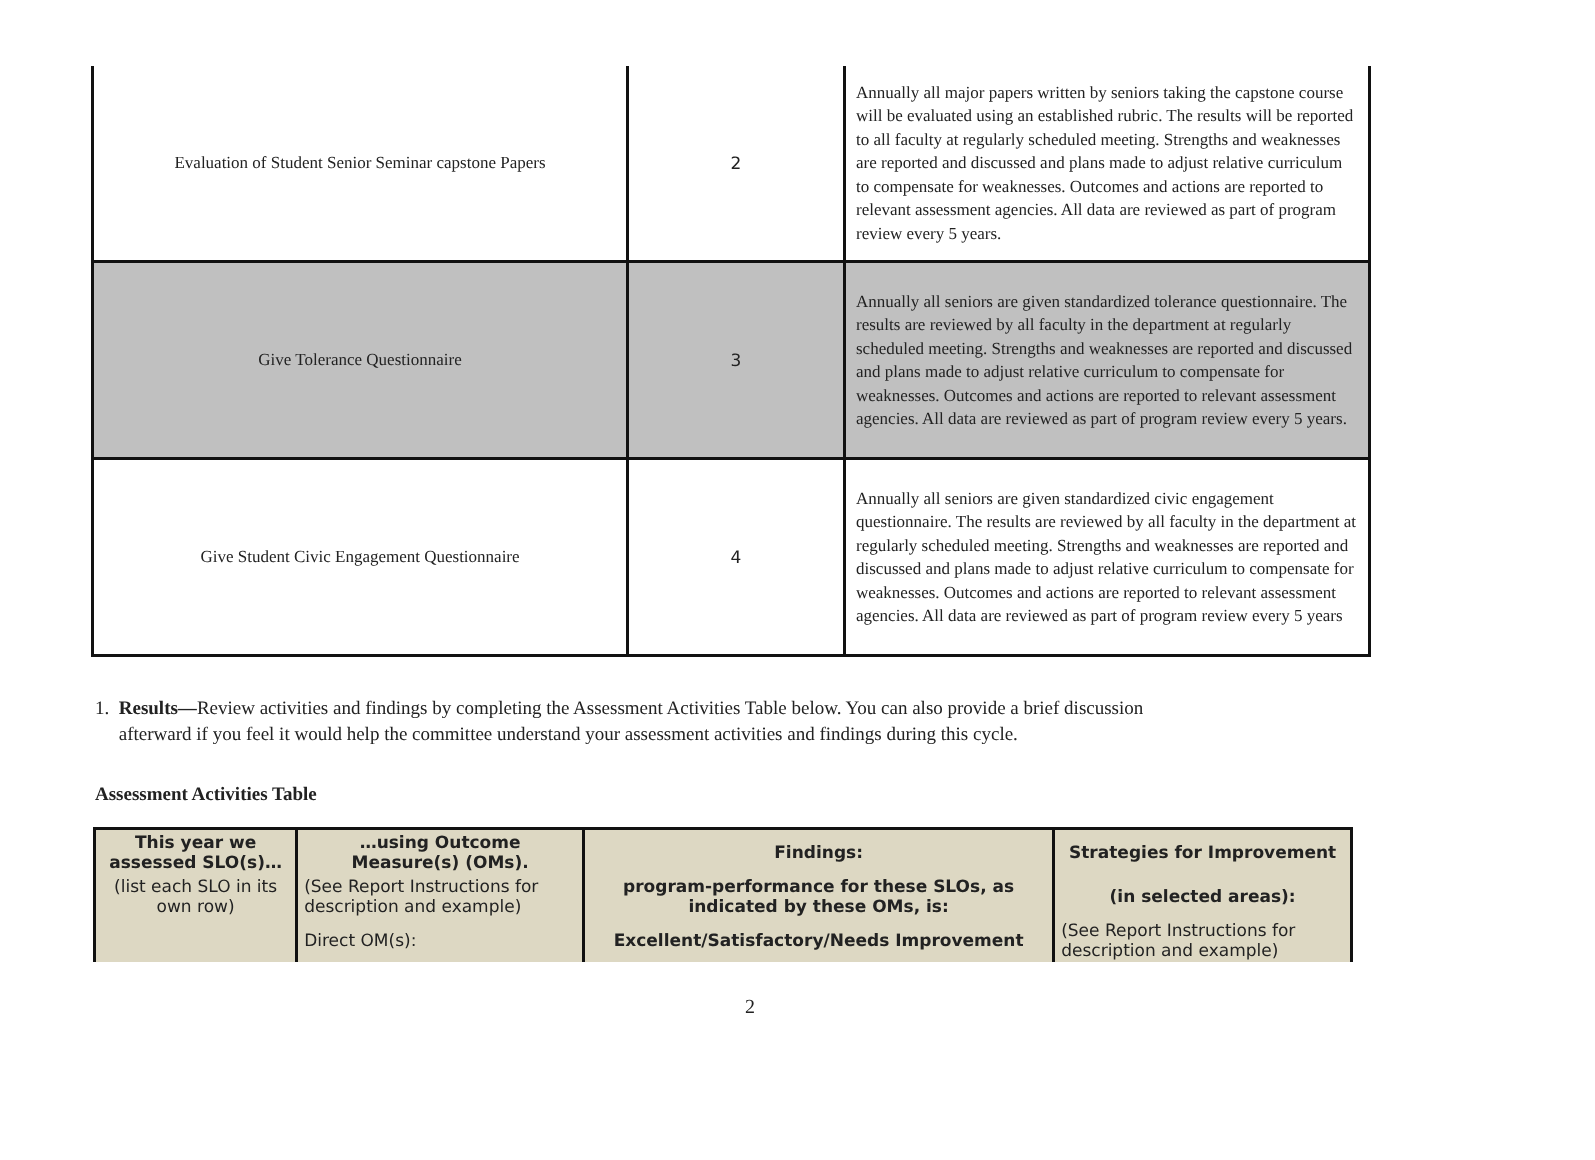| Evaluation of Student Senior Seminar capstone Papers | 2 | Annually all major papers written by seniors taking the capstone course will be evaluated using an established rubric. The results will be reported to all faculty at regularly scheduled meeting. Strengths and weaknesses are reported and discussed and plans made to adjust relative curriculum to compensate for weaknesses. Outcomes and actions are reported to relevant assessment agencies. All data are reviewed as part of program review every 5 years. |
| Give Tolerance Questionnaire | 3 | Annually all seniors are given standardized tolerance questionnaire. The results are reviewed by all faculty in the department at regularly scheduled meeting. Strengths and weaknesses are reported and discussed and plans made to adjust relative curriculum to compensate for weaknesses. Outcomes and actions are reported to relevant assessment agencies. All data are reviewed as part of program review every 5 years. |
| Give Student Civic Engagement Questionnaire | 4 | Annually all seniors are given standardized civic engagement questionnaire. The results are reviewed by all faculty in the department at regularly scheduled meeting. Strengths and weaknesses are reported and discussed and plans made to adjust relative curriculum to compensate for weaknesses. Outcomes and actions are reported to relevant assessment agencies. All data are reviewed as part of program review every 5 years |
1. Results—Review activities and findings by completing the Assessment Activities Table below. You can also provide a brief discussion
afterward if you feel it would help the committee understand your assessment activities and findings during this cycle.
Assessment Activities Table
| This year we assessed SLO(s)… | …using Outcome Measure(s) (OMs). | Findings: | Strategies for Improvement |
| (list each SLO in its own row) | (See Report Instructions for description and example) | program-performance for these SLOs, as indicated by these OMs, is: | (in selected areas): |
| | Direct OM(s): | Excellent/Satisfactory/Needs Improvement | (See Report Instructions for description and example) |
2